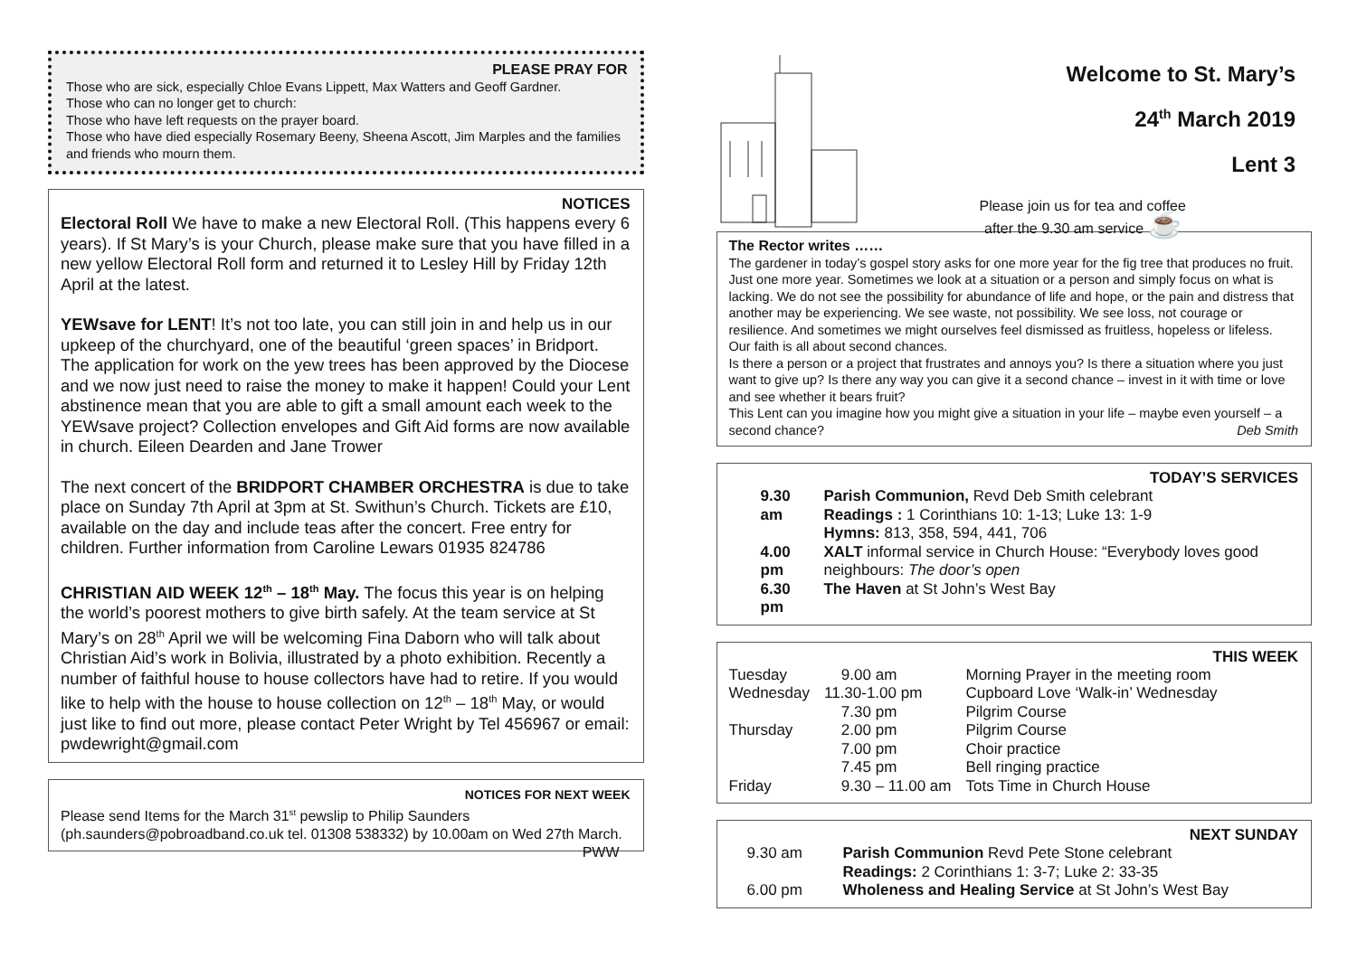PLEASE PRAY FOR
Those who are sick, especially Chloe Evans Lippett, Max Watters and Geoff Gardner.
Those who can no longer get to church:
Those who have left requests on the prayer board.
Those who have died especially Rosemary Beeny, Sheena Ascott, Jim Marples and the families and friends who mourn them.
NOTICES
Electoral Roll We have to make a new Electoral Roll. (This happens every 6 years). If St Mary’s is your Church, please make sure that you have filled in a new yellow Electoral Roll form and returned it to Lesley Hill by Friday 12th April at the latest.
YEWsave for LENT! It’s not too late, you can still join in and help us in our upkeep of the churchyard, one of the beautiful ‘green spaces’ in Bridport. The application for work on the yew trees has been approved by the Diocese and we now just need to raise the money to make it happen! Could your Lent abstinence mean that you are able to gift a small amount each week to the YEWsave project? Collection envelopes and Gift Aid forms are now available in church. Eileen Dearden and Jane Trower
The next concert of the BRIDPORT CHAMBER ORCHESTRA is due to take place on Sunday 7th April at 3pm at St. Swithun’s Church. Tickets are £10, available on the day and include teas after the concert. Free entry for children. Further information from Caroline Lewars 01935 824786
CHRISTIAN AID WEEK 12<sup>th</sup> – 18<sup>th</sup> May. The focus this year is on helping the world’s poorest mothers to give birth safely. At the team service at St Mary’s on 28<sup>th</sup> April we will be welcoming Fina Daborn who will talk about Christian Aid’s work in Bolivia, illustrated by a photo exhibition. Recently a number of faithful house to house collectors have had to retire. If you would like to help with the house to house collection on 12<sup>th</sup> – 18<sup>th</sup> May, or would just like to find out more, please contact Peter Wright by Tel 456967 or email: pwdewright@gmail.com
NOTICES FOR NEXT WEEK
Please send Items for the March 31<sup>st</sup> pewslip to Philip Saunders (ph.saunders@pobroadband.co.uk tel. 01308 538332) by 10.00am on Wed 27th March. PWW
Welcome to St. Mary’s
24<sup>th</sup> March 2019
Lent 3
Please join us for tea and coffee
after the 9.30 am service ☕
The Rector writes ……
The gardener in today’s gospel story asks for one more year for the fig tree that produces no fruit. Just one more year. Sometimes we look at a situation or a person and simply focus on what is lacking. We do not see the possibility for abundance of life and hope, or the pain and distress that another may be experiencing. We see waste, not possibility. We see loss, not courage or resilience. And sometimes we might ourselves feel dismissed as fruitless, hopeless or lifeless.
Our faith is all about second chances.
Is there a person or a project that frustrates and annoys you? Is there a situation where you just want to give up? Is there any way you can give it a second chance – invest in it with time or love and see whether it bears fruit?
This Lent can you imagine how you might give a situation in your life – maybe even yourself – a second chance? Deb Smith
TODAY’S SERVICES
| 9.30 am | Parish Communion, Revd Deb Smith celebrant Readings : 1 Corinthians 10: 1-13; Luke 13: 1-9 Hymns: 813, 358, 594, 441, 706 |
| 4.00 pm | XALT informal service in Church House: “Everybody loves good neighbours: The door’s open |
| 6.30 pm | The Haven at St John’s West Bay |
THIS WEEK
| Tuesday | 9.00 am | Morning Prayer in the meeting room |
| Wednesday | 11.30-1.00 pm | Cupboard Love ‘Walk-in’ Wednesday |
| | 7.30 pm | Pilgrim Course |
| Thursday | 2.00 pm | Pilgrim Course |
| | 7.00 pm | Choir practice |
| | 7.45 pm | Bell ringing practice |
| Friday | 9.30 – 11.00 am | Tots Time in Church House |
NEXT SUNDAY
| 9.30 am | Parish Communion Revd Pete Stone celebrant Readings: 2 Corinthians 1: 3-7; Luke 2: 33-35 |
| 6.00 pm | Wholeness and Healing Service at St John’s West Bay |